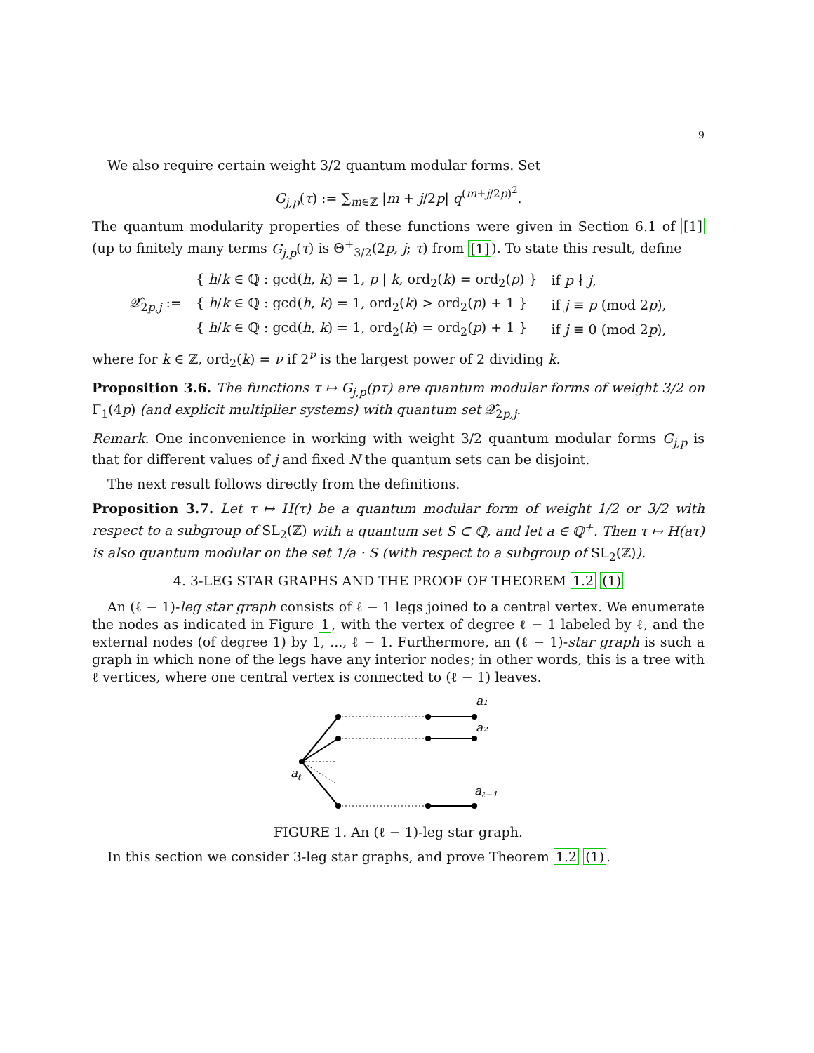9
We also require certain weight 3/2 quantum modular forms. Set
G<sub>j,p</sub>(τ) := ∑<sub>m∈ℤ</sub> |m + j/2p| q<sup>(m+j/2p)<sup>2</sup></sup>.
The quantum modularity properties of these functions were given in Section 6.1 of [1] (up to finitely many terms G<sub>j,p</sub>(τ) is Θ<sup>+</sup><sub>3/2</sub>(2p, j; τ) from [1]). To state this result, define
| 𝒬̂<sub>2p,j</sub> := | { h / k ∈ ℚ : gcd( h , k ) = 1, p / k , ord<sub>2</sub>( k ) = ord<sub>2</sub>( p ) } | if p ∤ j , |
| | { h / k ∈ ℚ : gcd( h , k ) = 1, ord<sub>2</sub>( k ) > ord<sub>2</sub>( p ) + 1 } | if j ≡ p (mod 2 p ), |
| | { h / k ∈ ℚ : gcd( h , k ) = 1, ord<sub>2</sub>( k ) = ord<sub>2</sub>( p ) + 1 } | if j ≡ 0 (mod 2 p ), |
where for k ∈ ℤ, ord<sub>2</sub>(k) = ν if 2<sup>ν</sup> is the largest power of 2 dividing k.
Proposition 3.6. The functions τ ↦ G<sub>j,p</sub>(pτ) are quantum modular forms of weight 3/2 on Γ<sub>1</sub>(4p) (and explicit multiplier systems) with quantum set 𝒬̂<sub>2p,j</sub>.
Remark. One inconvenience in working with weight 3/2 quantum modular forms G<sub>j,p</sub> is that for different values of j and fixed N the quantum sets can be disjoint.
The next result follows directly from the definitions.
Proposition 3.7. Let τ ↦ H(τ) be a quantum modular form of weight 1/2 or 3/2 with respect to a subgroup of SL<sub>2</sub>(ℤ) with a quantum set S ⊂ ℚ, and let a ∈ ℚ<sup>+</sup>. Then τ ↦ H(aτ) is also quantum modular on the set 1/a · S (with respect to a subgroup of SL<sub>2</sub>(ℤ)).
4. 3-LEG STAR GRAPHS AND THE PROOF OF THEOREM 1.2 (1)
An (ℓ − 1)-leg star graph consists of ℓ − 1 legs joined to a central vertex. We enumerate the nodes as indicated in Figure 1, with the vertex of degree ℓ − 1 labeled by ℓ, and the external nodes (of degree 1) by 1, ..., ℓ − 1. Furthermore, an (ℓ − 1)-star graph is such a graph in which none of the legs have any interior nodes; in other words, this is a tree with ℓ vertices, where one central vertex is connected to (ℓ − 1) leaves.
a₁
a₂
aℓ
aℓ−1
FIGURE 1. An (ℓ − 1)-leg star graph.
In this section we consider 3-leg star graphs, and prove Theorem 1.2 (1).